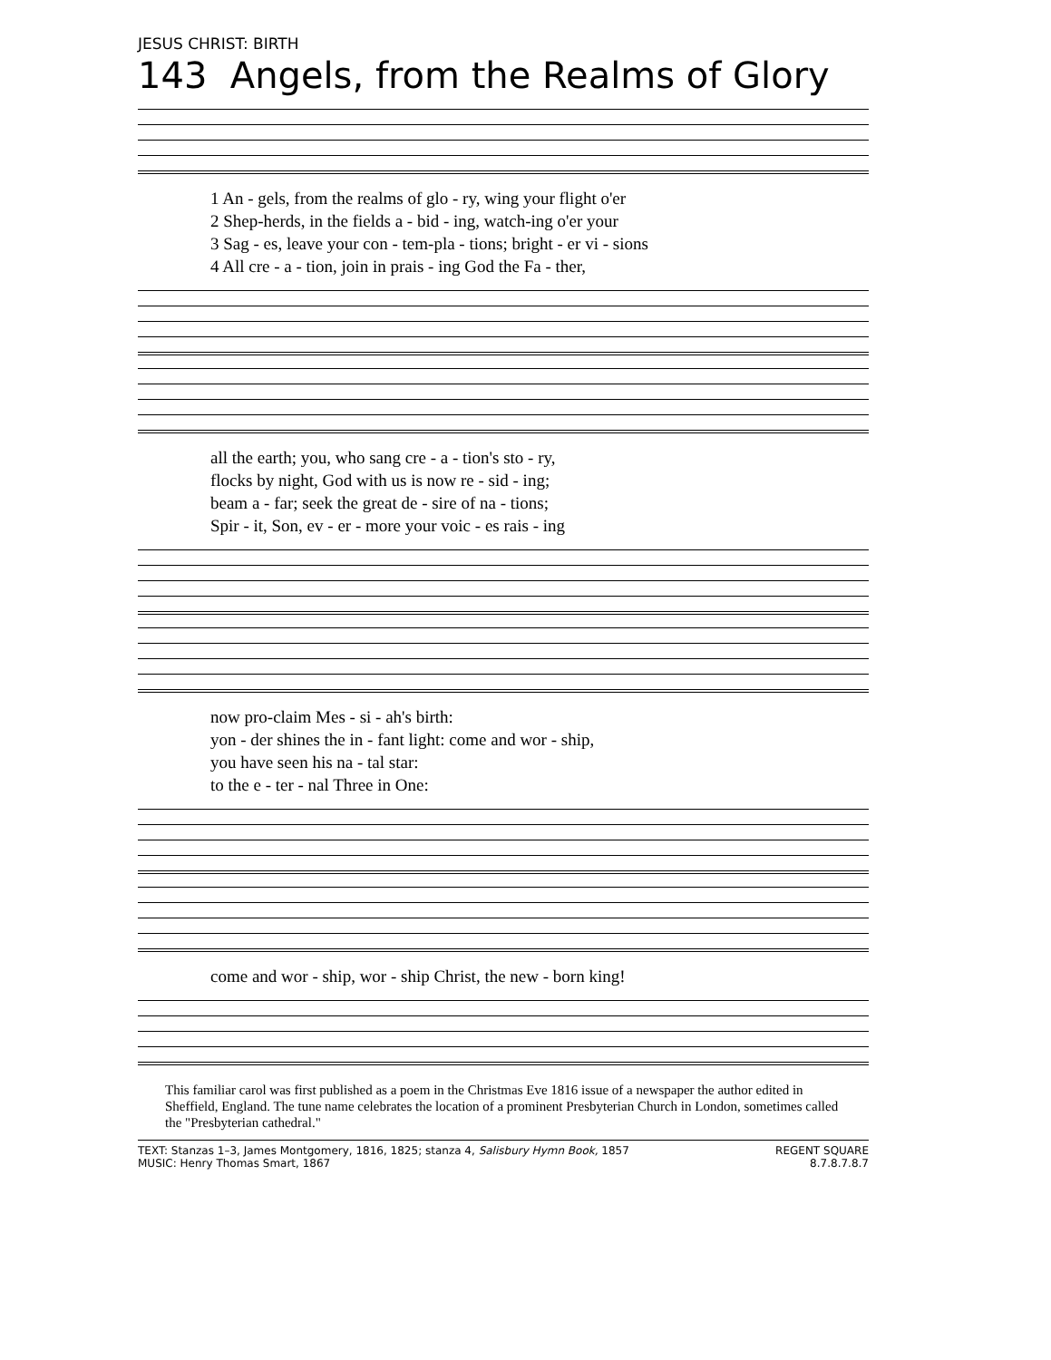JESUS CHRIST: BIRTH
143 Angels, from the Realms of Glory
1 An - gels, from the realms of glo - ry, wing your flight o'er
2 Shep-herds, in the fields a - bid - ing, watch-ing o'er your
3 Sag - es, leave your con - tem-pla - tions; bright - er vi - sions
4 All cre - a - tion, join in prais - ing God the Fa - ther,
all the earth; you, who sang cre - a - tion's sto - ry,
flocks by night, God with us is now re - sid - ing;
beam a - far; seek the great de - sire of na - tions;
Spir - it, Son, ev - er - more your voic - es rais - ing
now pro-claim Mes - si - ah's birth:
yon - der shines the in - fant light: come and wor - ship,
you have seen his na - tal star:
to the e - ter - nal Three in One:
come and wor - ship, wor - ship Christ, the new - born king!
This familiar carol was first published as a poem in the Christmas Eve 1816 issue of a newspaper the author edited in Sheffield, England. The tune name celebrates the location of a prominent Presbyterian Church in London, sometimes called the "Presbyterian cathedral."
TEXT: Stanzas 1–3, James Montgomery, 1816, 1825; stanza 4, Salisbury Hymn Book, 1857
MUSIC: Henry Thomas Smart, 1867
REGENT SQUARE
8.7.8.7.8.7